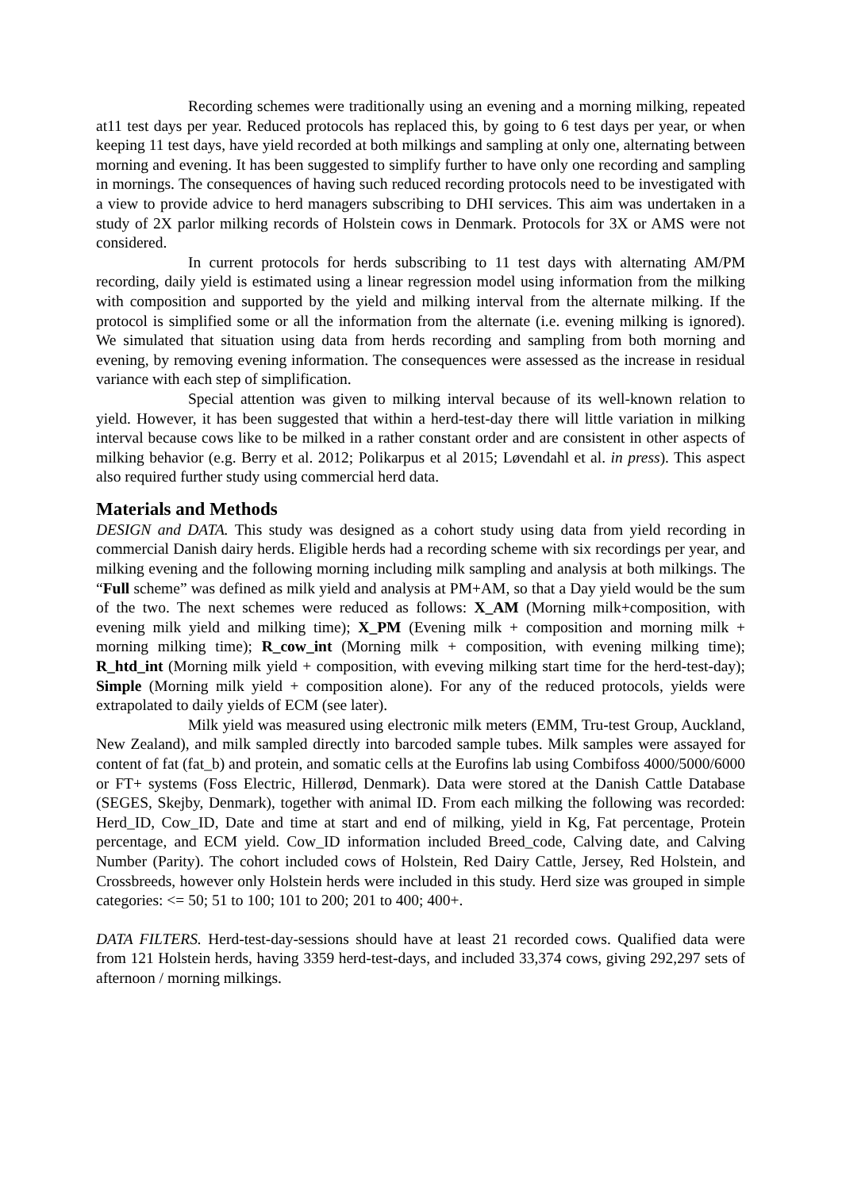Recording schemes were traditionally using an evening and a morning milking, repeated at11 test days per year. Reduced protocols has replaced this, by going to 6 test days per year, or when keeping 11 test days, have yield recorded at both milkings and sampling at only one, alternating between morning and evening. It has been suggested to simplify further to have only one recording and sampling in mornings. The consequences of having such reduced recording protocols need to be investigated with a view to provide advice to herd managers subscribing to DHI services. This aim was undertaken in a study of 2X parlor milking records of Holstein cows in Denmark. Protocols for 3X or AMS were not considered.
In current protocols for herds subscribing to 11 test days with alternating AM/PM recording, daily yield is estimated using a linear regression model using information from the milking with composition and supported by the yield and milking interval from the alternate milking. If the protocol is simplified some or all the information from the alternate (i.e. evening milking is ignored). We simulated that situation using data from herds recording and sampling from both morning and evening, by removing evening information. The consequences were assessed as the increase in residual variance with each step of simplification.
Special attention was given to milking interval because of its well-known relation to yield. However, it has been suggested that within a herd-test-day there will little variation in milking interval because cows like to be milked in a rather constant order and are consistent in other aspects of milking behavior (e.g. Berry et al. 2012; Polikarpus et al 2015; Løvendahl et al. in press). This aspect also required further study using commercial herd data.
Materials and Methods
DESIGN and DATA. This study was designed as a cohort study using data from yield recording in commercial Danish dairy herds. Eligible herds had a recording scheme with six recordings per year, and milking evening and the following morning including milk sampling and analysis at both milkings. The “Full scheme” was defined as milk yield and analysis at PM+AM, so that a Day yield would be the sum of the two. The next schemes were reduced as follows: X_AM (Morning milk+composition, with evening milk yield and milking time); X_PM (Evening milk + composition and morning milk + morning milking time); R_cow_int (Morning milk + composition, with evening milking time); R_htd_int (Morning milk yield + composition, with eveving milking start time for the herd-test-day); Simple (Morning milk yield + composition alone). For any of the reduced protocols, yields were extrapolated to daily yields of ECM (see later).
Milk yield was measured using electronic milk meters (EMM, Tru-test Group, Auckland, New Zealand), and milk sampled directly into barcoded sample tubes. Milk samples were assayed for content of fat (fat_b) and protein, and somatic cells at the Eurofins lab using Combifoss 4000/5000/6000 or FT+ systems (Foss Electric, Hillerød, Denmark). Data were stored at the Danish Cattle Database (SEGES, Skejby, Denmark), together with animal ID. From each milking the following was recorded: Herd_ID, Cow_ID, Date and time at start and end of milking, yield in Kg, Fat percentage, Protein percentage, and ECM yield. Cow_ID information included Breed_code, Calving date, and Calving Number (Parity). The cohort included cows of Holstein, Red Dairy Cattle, Jersey, Red Holstein, and Crossbreeds, however only Holstein herds were included in this study. Herd size was grouped in simple categories: <= 50; 51 to 100; 101 to 200; 201 to 400; 400+.
DATA FILTERS. Herd-test-day-sessions should have at least 21 recorded cows. Qualified data were from 121 Holstein herds, having 3359 herd-test-days, and included 33,374 cows, giving 292,297 sets of afternoon / morning milkings.